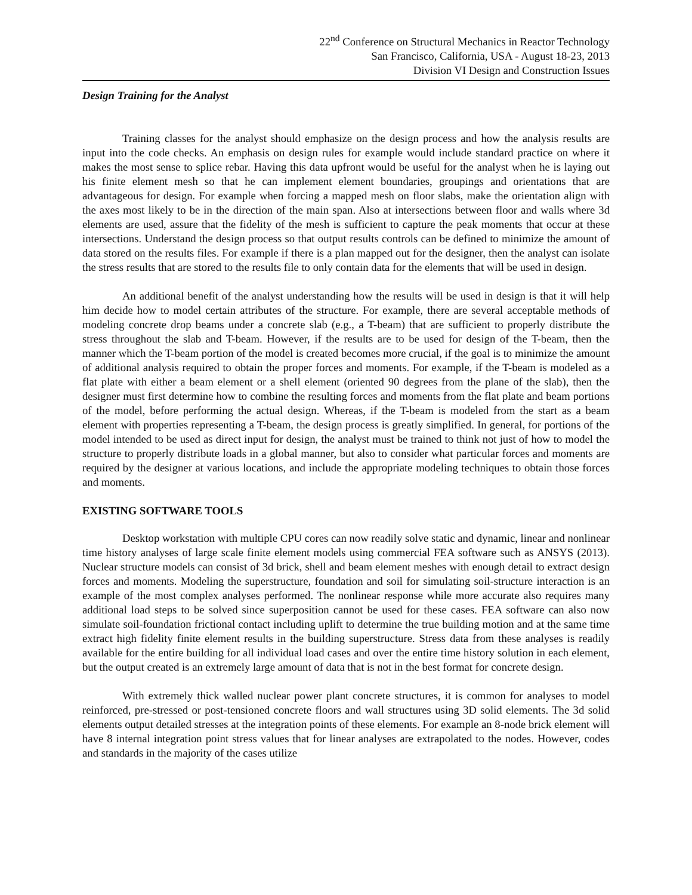22<sup>nd</sup> Conference on Structural Mechanics in Reactor Technology
San Francisco, California, USA - August 18-23, 2013
Division VI Design and Construction Issues
Design Training for the Analyst
Training classes for the analyst should emphasize on the design process and how the analysis results are input into the code checks. An emphasis on design rules for example would include standard practice on where it makes the most sense to splice rebar. Having this data upfront would be useful for the analyst when he is laying out his finite element mesh so that he can implement element boundaries, groupings and orientations that are advantageous for design. For example when forcing a mapped mesh on floor slabs, make the orientation align with the axes most likely to be in the direction of the main span. Also at intersections between floor and walls where 3d elements are used, assure that the fidelity of the mesh is sufficient to capture the peak moments that occur at these intersections. Understand the design process so that output results controls can be defined to minimize the amount of data stored on the results files. For example if there is a plan mapped out for the designer, then the analyst can isolate the stress results that are stored to the results file to only contain data for the elements that will be used in design.
An additional benefit of the analyst understanding how the results will be used in design is that it will help him decide how to model certain attributes of the structure. For example, there are several acceptable methods of modeling concrete drop beams under a concrete slab (e.g., a T-beam) that are sufficient to properly distribute the stress throughout the slab and T-beam. However, if the results are to be used for design of the T-beam, then the manner which the T-beam portion of the model is created becomes more crucial, if the goal is to minimize the amount of additional analysis required to obtain the proper forces and moments. For example, if the T-beam is modeled as a flat plate with either a beam element or a shell element (oriented 90 degrees from the plane of the slab), then the designer must first determine how to combine the resulting forces and moments from the flat plate and beam portions of the model, before performing the actual design. Whereas, if the T-beam is modeled from the start as a beam element with properties representing a T-beam, the design process is greatly simplified. In general, for portions of the model intended to be used as direct input for design, the analyst must be trained to think not just of how to model the structure to properly distribute loads in a global manner, but also to consider what particular forces and moments are required by the designer at various locations, and include the appropriate modeling techniques to obtain those forces and moments.
EXISTING SOFTWARE TOOLS
Desktop workstation with multiple CPU cores can now readily solve static and dynamic, linear and nonlinear time history analyses of large scale finite element models using commercial FEA software such as ANSYS (2013). Nuclear structure models can consist of 3d brick, shell and beam element meshes with enough detail to extract design forces and moments. Modeling the superstructure, foundation and soil for simulating soil-structure interaction is an example of the most complex analyses performed. The nonlinear response while more accurate also requires many additional load steps to be solved since superposition cannot be used for these cases. FEA software can also now simulate soil-foundation frictional contact including uplift to determine the true building motion and at the same time extract high fidelity finite element results in the building superstructure. Stress data from these analyses is readily available for the entire building for all individual load cases and over the entire time history solution in each element, but the output created is an extremely large amount of data that is not in the best format for concrete design.
With extremely thick walled nuclear power plant concrete structures, it is common for analyses to model reinforced, pre-stressed or post-tensioned concrete floors and wall structures using 3D solid elements. The 3d solid elements output detailed stresses at the integration points of these elements. For example an 8-node brick element will have 8 internal integration point stress values that for linear analyses are extrapolated to the nodes. However, codes and standards in the majority of the cases utilize